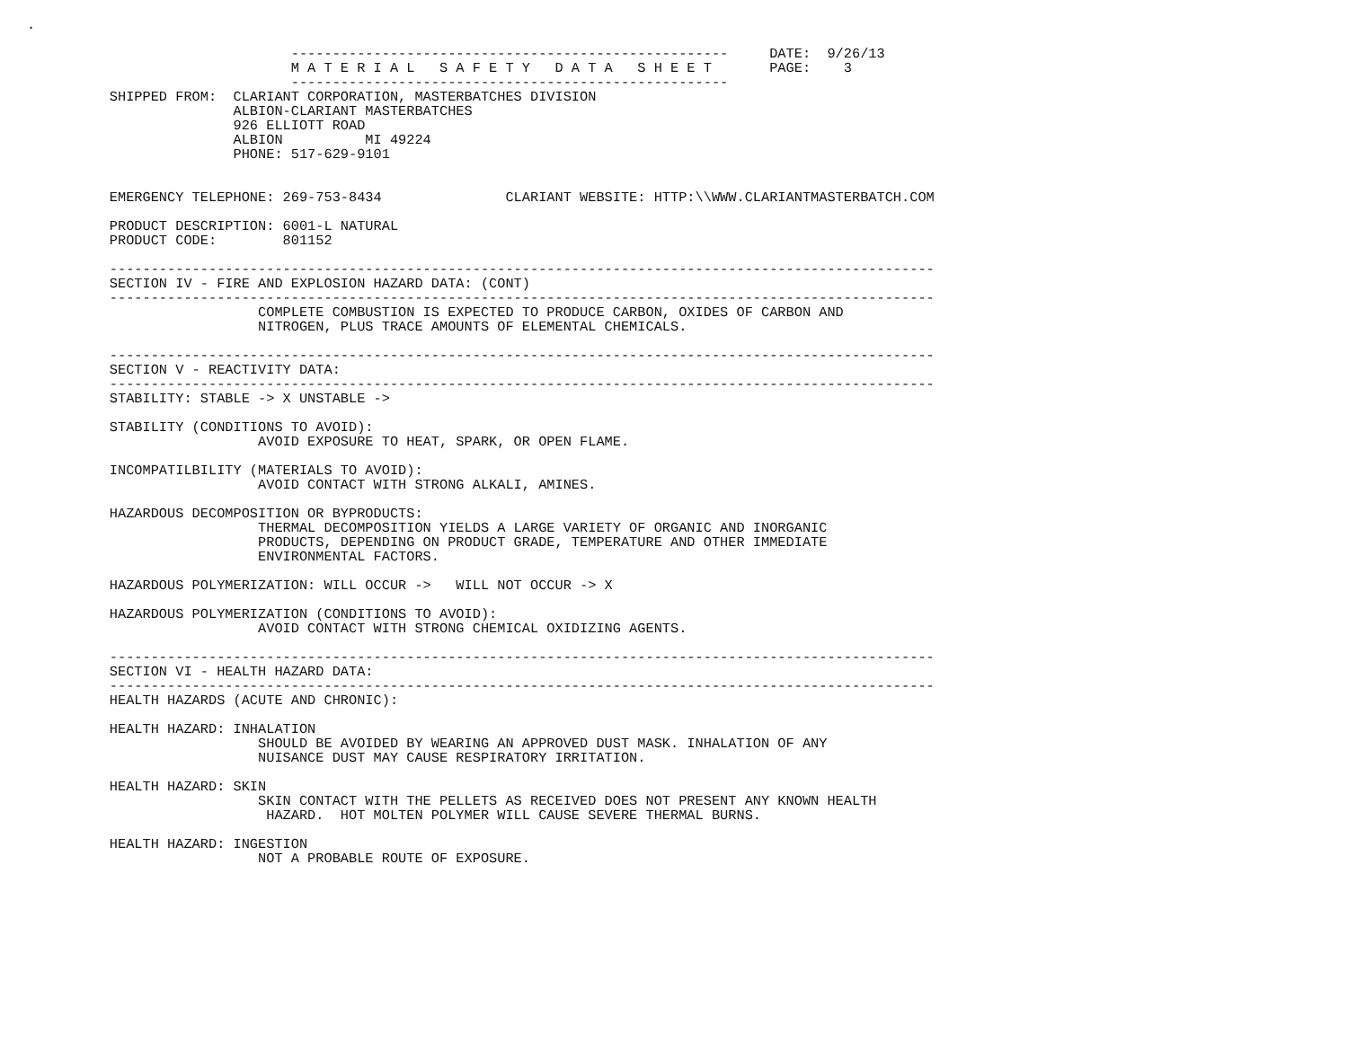.

                                -----------------------------------------------------     DATE:  9/26/13
                                M A T E R I A L   S A F E T Y   D A T A   S H E E T       PAGE:    3
                                -----------------------------------------------------
          SHIPPED FROM:  CLARIANT CORPORATION, MASTERBATCHES DIVISION
                         ALBION-CLARIANT MASTERBATCHES
                         926 ELLIOTT ROAD
                         ALBION          MI 49224
                         PHONE: 517-629-9101


          EMERGENCY TELEPHONE: 269-753-8434               CLARIANT WEBSITE: HTTP:\\WWW.CLARIANTMASTERBATCH.COM

          PRODUCT DESCRIPTION: 6001-L NATURAL
          PRODUCT CODE:        801152

          ----------------------------------------------------------------------------------------------------
          SECTION IV - FIRE AND EXPLOSION HAZARD DATA: (CONT)
          ----------------------------------------------------------------------------------------------------
                            COMPLETE COMBUSTION IS EXPECTED TO PRODUCE CARBON, OXIDES OF CARBON AND
                            NITROGEN, PLUS TRACE AMOUNTS OF ELEMENTAL CHEMICALS.

          ----------------------------------------------------------------------------------------------------
          SECTION V - REACTIVITY DATA:
          ----------------------------------------------------------------------------------------------------
          STABILITY: STABLE -> X UNSTABLE ->

          STABILITY (CONDITIONS TO AVOID):
                            AVOID EXPOSURE TO HEAT, SPARK, OR OPEN FLAME.

          INCOMPATILBILITY (MATERIALS TO AVOID):
                            AVOID CONTACT WITH STRONG ALKALI, AMINES.

          HAZARDOUS DECOMPOSITION OR BYPRODUCTS:
                            THERMAL DECOMPOSITION YIELDS A LARGE VARIETY OF ORGANIC AND INORGANIC
                            PRODUCTS, DEPENDING ON PRODUCT GRADE, TEMPERATURE AND OTHER IMMEDIATE
                            ENVIRONMENTAL FACTORS.

          HAZARDOUS POLYMERIZATION: WILL OCCUR ->   WILL NOT OCCUR -> X

          HAZARDOUS POLYMERIZATION (CONDITIONS TO AVOID):
                            AVOID CONTACT WITH STRONG CHEMICAL OXIDIZING AGENTS.

          ----------------------------------------------------------------------------------------------------
          SECTION VI - HEALTH HAZARD DATA:
          ----------------------------------------------------------------------------------------------------
          HEALTH HAZARDS (ACUTE AND CHRONIC):

          HEALTH HAZARD: INHALATION
                            SHOULD BE AVOIDED BY WEARING AN APPROVED DUST MASK. INHALATION OF ANY
                            NUISANCE DUST MAY CAUSE RESPIRATORY IRRITATION.

          HEALTH HAZARD: SKIN
                            SKIN CONTACT WITH THE PELLETS AS RECEIVED DOES NOT PRESENT ANY KNOWN HEALTH
                             HAZARD.  HOT MOLTEN POLYMER WILL CAUSE SEVERE THERMAL BURNS.

          HEALTH HAZARD: INGESTION
                            NOT A PROBABLE ROUTE OF EXPOSURE.